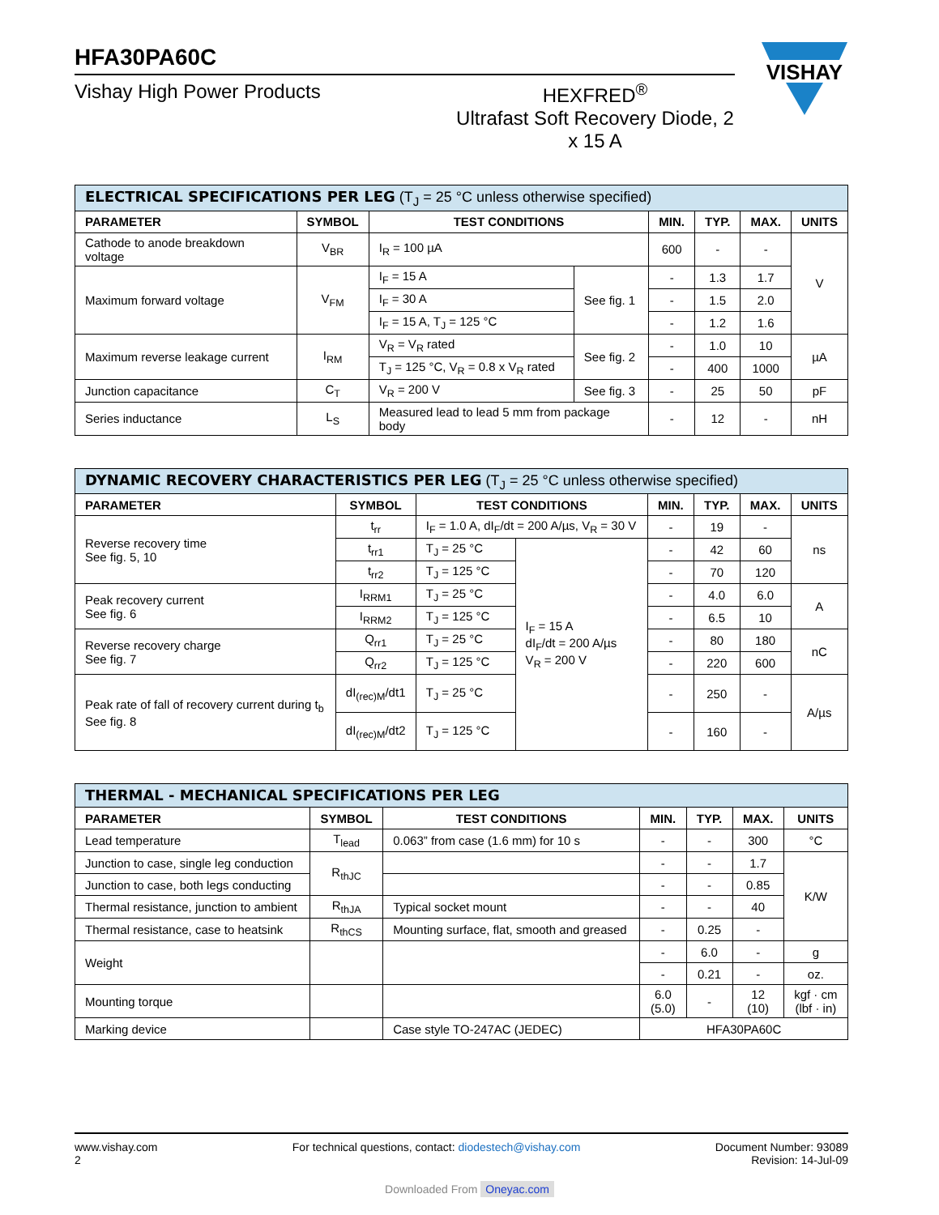VISHAY
HFA30PA60C
Vishay High Power Products HEXFRED<sup>®</sup>
Ultrafast Soft Recovery Diode, 2 x 15 A
| ELECTRICAL SPECIFICATIONS PER LEG (T<sub>J</sub> = 25 °C unless otherwise specified) | | | | | | | |
| --- | --- | --- | --- | --- | --- | --- | --- |
| PARAMETER | SYMBOL | TEST CONDITIONS | | MIN. | TYP. | MAX. | UNITS |
| Cathode to anode breakdown voltage | V<sub>BR</sub> | I<sub>R</sub> = 100 µA | | 600 | - | - | V |
| Maximum forward voltage | V<sub>FM</sub> | I<sub>F</sub> = 15 A | See fig. 1 | - | 1.3 | 1.7 | |
| | | I<sub>F</sub> = 30 A | | - | 1.5 | 2.0 | |
| | | I<sub>F</sub> = 15 A, T<sub>J</sub> = 125 °C | | - | 1.2 | 1.6 | |
| Maximum reverse leakage current | I<sub>RM</sub> | V<sub>R</sub> = V<sub>R</sub> rated | See fig. 2 | - | 1.0 | 10 | µA |
| | | T<sub>J</sub> = 125 °C, V<sub>R</sub> = 0.8 x V<sub>R</sub> rated | | - | 400 | 1000 | |
| Junction capacitance | C<sub>T</sub> | V<sub>R</sub> = 200 V | See fig. 3 | - | 25 | 50 | pF |
| Series inductance | L<sub>S</sub> | Measured lead to lead 5 mm from package body | | - | 12 | - | nH |
| DYNAMIC RECOVERY CHARACTERISTICS PER LEG (T<sub>J</sub> = 25 °C unless otherwise specified) | | | | | | | |
| --- | --- | --- | --- | --- | --- | --- | --- |
| PARAMETER | SYMBOL | TEST CONDITIONS | | MIN. | TYP. | MAX. | UNITS |
| Reverse recovery time See fig. 5, 10 | t<sub>rr</sub> | I<sub>F</sub> = 1.0 A, dI<sub>F</sub>/dt = 200 A/µs, V<sub>R</sub> = 30 V | | - | 19 | - | ns |
| | t<sub>rr1</sub> | T<sub>J</sub> = 25 °C | I<sub>F</sub> = 15 A dI<sub>F</sub>/dt = 200 A/µs V<sub>R</sub> = 200 V | - | 42 | 60 | |
| | t<sub>rr2</sub> | T<sub>J</sub> = 125 °C | | - | 70 | 120 | |
| Peak recovery current See fig. 6 | I<sub>RRM1</sub> | T<sub>J</sub> = 25 °C | | - | 4.0 | 6.0 | A |
| | I<sub>RRM2</sub> | T<sub>J</sub> = 125 °C | | - | 6.5 | 10 | |
| Reverse recovery charge See fig. 7 | Q<sub>rr1</sub> | T<sub>J</sub> = 25 °C | | - | 80 | 180 | nC |
| | Q<sub>rr2</sub> | T<sub>J</sub> = 125 °C | | - | 220 | 600 | |
| Peak rate of fall of recovery current during t<sub>b</sub> See fig. 8 | dI<sub>(rec)M</sub>/dt1 | T<sub>J</sub> = 25 °C | | - | 250 | - | A/µs |
| | dI<sub>(rec)M</sub>/dt2 | T<sub>J</sub> = 125 °C | | - | 160 | - | |
| THERMAL - MECHANICAL SPECIFICATIONS PER LEG | | | | | | |
| --- | --- | --- | --- | --- | --- | --- |
| PARAMETER | SYMBOL | TEST CONDITIONS | MIN. | TYP. | MAX. | UNITS |
| Lead temperature | T<sub>lead</sub> | 0.063” from case (1.6 mm) for 10 s | - | - | 300 | °C |
| Junction to case, single leg conduction | R<sub>thJC</sub> | | - | - | 1.7 | K/W |
| Junction to case, both legs conducting | | | - | - | 0.85 | |
| Thermal resistance, junction to ambient | R<sub>thJA</sub> | Typical socket mount | - | - | 40 | |
| Thermal resistance, case to heatsink | R<sub>thCS</sub> | Mounting surface, flat, smooth and greased | - | 0.25 | - | |
| Weight | | | - | 6.0 | - | g |
| | | | - | 0.21 | - | oz. |
| Mounting torque | | | 6.0 (5.0) | - | 12 (10) | kgf · cm (lbf · in) |
| Marking device | | Case style TO-247AC (JEDEC) | HFA30PA60C | | | |
www.vishay.com
2
For technical questions, contact: diodestech@vishay.com
Document Number: 93089
Revision: 14-Jul-09
Downloaded From Oneyac.com